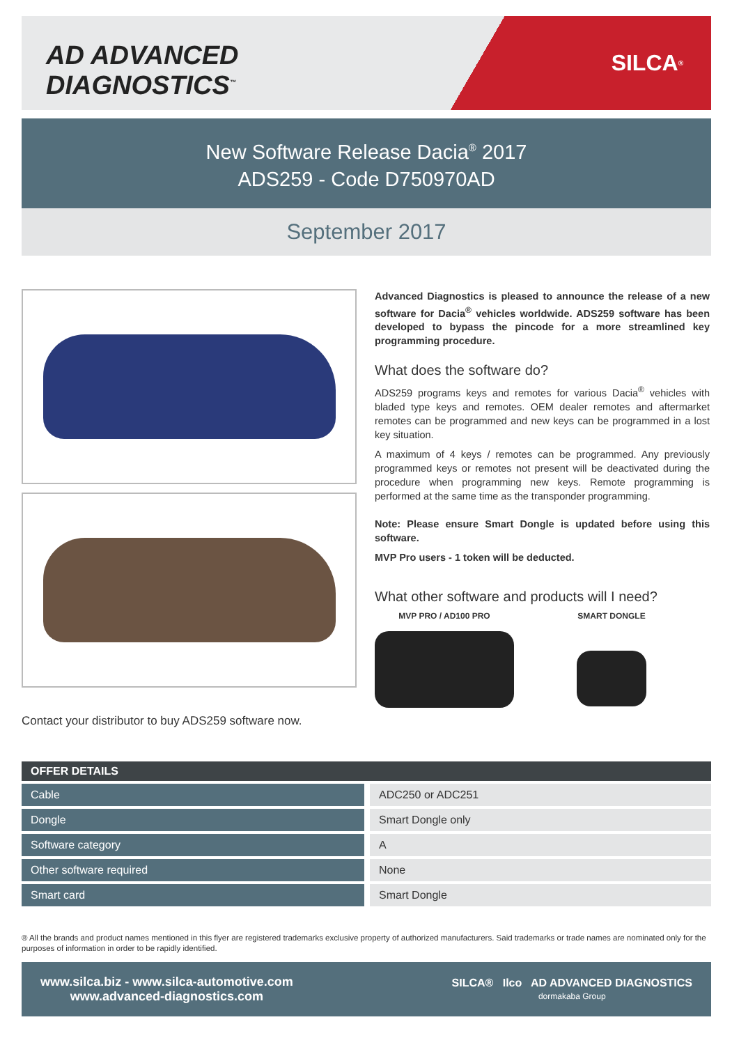AD ADVANCED DIAGNOSTICS<sup>™</sup>
SILCA<sup>®</sup>
New Software Release Dacia<sup>®</sup> 2017
ADS259 - Code D750970AD
September 2017
Contact your distributor to buy ADS259 software now.
Advanced Diagnostics is pleased to announce the release of a new software for Dacia<sup>®</sup> vehicles worldwide. ADS259 software has been developed to bypass the pincode for a more streamlined key programming procedure.
What does the software do?
ADS259 programs keys and remotes for various Dacia<sup>®</sup> vehicles with bladed type keys and remotes. OEM dealer remotes and aftermarket remotes can be programmed and new keys can be programmed in a lost key situation.
A maximum of 4 keys / remotes can be programmed. Any previously programmed keys or remotes not present will be deactivated during the procedure when programming new keys. Remote programming is performed at the same time as the transponder programming.
Note: Please ensure Smart Dongle is updated before using this software.
MVP Pro users - 1 token will be deducted.
What other software and products will I need?
MVP PRO / AD100 PRO SMART DONGLE
| OFFER DETAILS | |
| --- | --- |
| Cable | ADC250 or ADC251 |
| Dongle | Smart Dongle only |
| Software category | A |
| Other software required | None |
| Smart card | Smart Dongle |
® All the brands and product names mentioned in this flyer are registered trademarks exclusive property of authorized manufacturers. Said trademarks or trade names are nominated only for the purposes of information in order to be rapidly identified.
www.silca.biz - www.silca-automotive.com
www.advanced-diagnostics.com
SILCA® Ilco AD ADVANCED DIAGNOSTICS
dormakaba Group